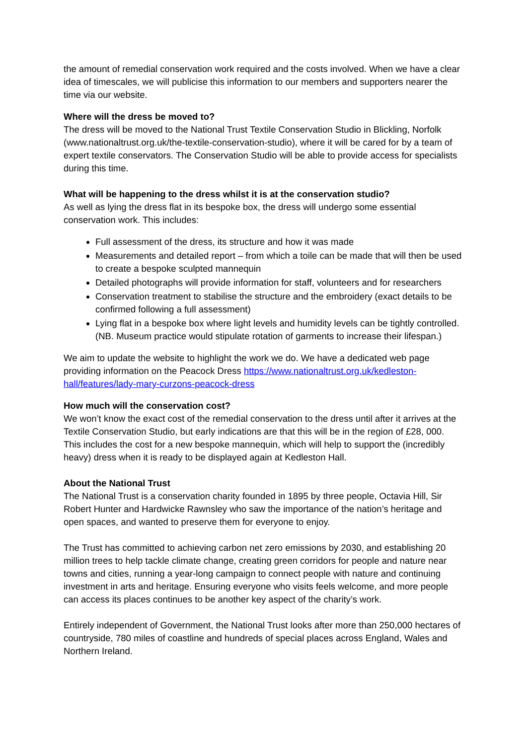the amount of remedial conservation work required and the costs involved. When we have a clear idea of timescales, we will publicise this information to our members and supporters nearer the time via our website.
Where will the dress be moved to?
The dress will be moved to the National Trust Textile Conservation Studio in Blickling, Norfolk (www.nationaltrust.org.uk/the-textile-conservation-studio), where it will be cared for by a team of expert textile conservators. The Conservation Studio will be able to provide access for specialists during this time.
What will be happening to the dress whilst it is at the conservation studio?
As well as lying the dress flat in its bespoke box, the dress will undergo some essential conservation work. This includes:
Full assessment of the dress, its structure and how it was made
Measurements and detailed report – from which a toile can be made that will then be used to create a bespoke sculpted mannequin
Detailed photographs will provide information for staff, volunteers and for researchers
Conservation treatment to stabilise the structure and the embroidery (exact details to be confirmed following a full assessment)
Lying flat in a bespoke box where light levels and humidity levels can be tightly controlled. (NB. Museum practice would stipulate rotation of garments to increase their lifespan.)
We aim to update the website to highlight the work we do. We have a dedicated web page providing information on the Peacock Dress https://www.nationaltrust.org.uk/kedleston-hall/features/lady-mary-curzons-peacock-dress
How much will the conservation cost?
We won’t know the exact cost of the remedial conservation to the dress until after it arrives at the Textile Conservation Studio, but early indications are that this will be in the region of £28, 000. This includes the cost for a new bespoke mannequin, which will help to support the (incredibly heavy) dress when it is ready to be displayed again at Kedleston Hall.
About the National Trust
The National Trust is a conservation charity founded in 1895 by three people, Octavia Hill, Sir Robert Hunter and Hardwicke Rawnsley who saw the importance of the nation’s heritage and open spaces, and wanted to preserve them for everyone to enjoy.
The Trust has committed to achieving carbon net zero emissions by 2030, and establishing 20 million trees to help tackle climate change, creating green corridors for people and nature near towns and cities, running a year-long campaign to connect people with nature and continuing investment in arts and heritage. Ensuring everyone who visits feels welcome, and more people can access its places continues to be another key aspect of the charity’s work.
Entirely independent of Government, the National Trust looks after more than 250,000 hectares of countryside, 780 miles of coastline and hundreds of special places across England, Wales and Northern Ireland.